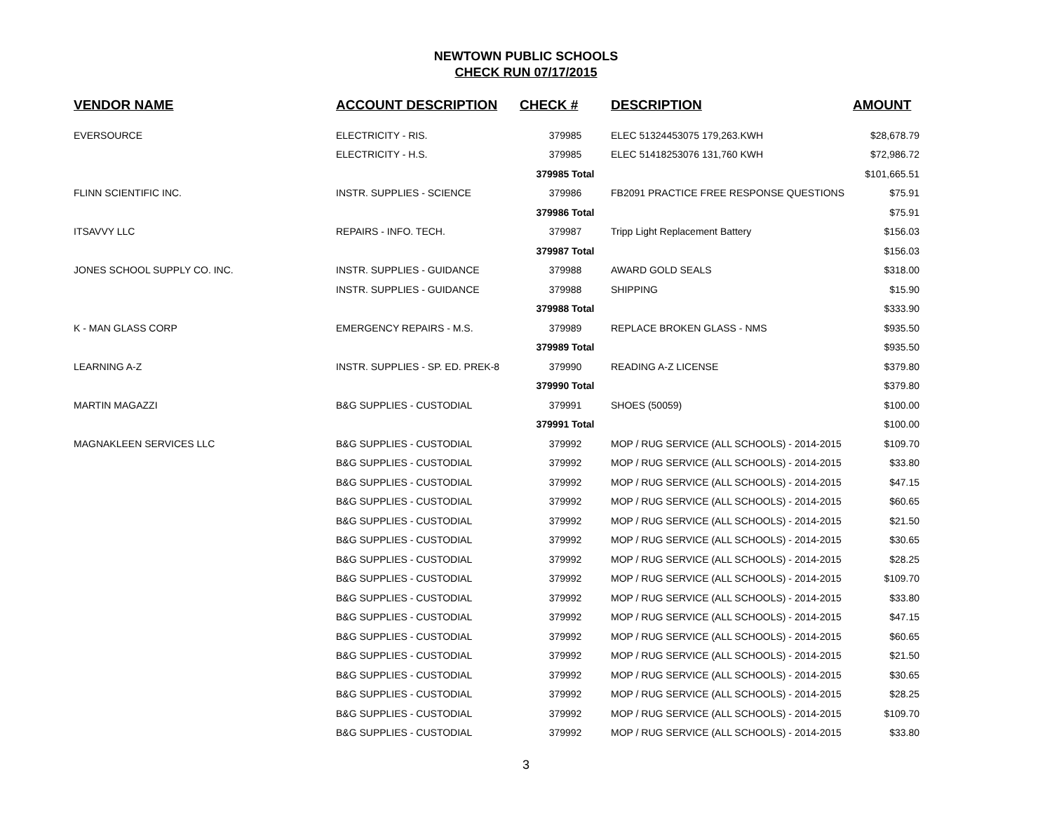NEWTOWN PUBLIC SCHOOLS
CHECK RUN 07/17/2015
| VENDOR NAME | ACCOUNT DESCRIPTION | CHECK # | DESCRIPTION | AMOUNT |
| --- | --- | --- | --- | --- |
| EVERSOURCE | ELECTRICITY - RIS. | 379985 | ELEC 51324453075 179,263.KWH | $28,678.79 |
| | ELECTRICITY - H.S. | 379985 | ELEC 51418253076 131,760 KWH | $72,986.72 |
| | | 379985 Total | | $101,665.51 |
| FLINN SCIENTIFIC INC. | INSTR. SUPPLIES - SCIENCE | 379986 | FB2091 PRACTICE FREE RESPONSE QUESTIONS | $75.91 |
| | | 379986 Total | | $75.91 |
| ITSAVVY LLC | REPAIRS - INFO. TECH. | 379987 | Tripp Light Replacement Battery | $156.03 |
| | | 379987 Total | | $156.03 |
| JONES SCHOOL SUPPLY CO. INC. | INSTR. SUPPLIES - GUIDANCE | 379988 | AWARD GOLD SEALS | $318.00 |
| | INSTR. SUPPLIES - GUIDANCE | 379988 | SHIPPING | $15.90 |
| | | 379988 Total | | $333.90 |
| K - MAN GLASS CORP | EMERGENCY REPAIRS - M.S. | 379989 | REPLACE BROKEN GLASS - NMS | $935.50 |
| | | 379989 Total | | $935.50 |
| LEARNING A-Z | INSTR. SUPPLIES - SP. ED. PREK-8 | 379990 | READING A-Z LICENSE | $379.80 |
| | | 379990 Total | | $379.80 |
| MARTIN MAGAZZI | B&G SUPPLIES - CUSTODIAL | 379991 | SHOES (50059) | $100.00 |
| | | 379991 Total | | $100.00 |
| MAGNAKLEEN SERVICES LLC | B&G SUPPLIES - CUSTODIAL | 379992 | MOP / RUG SERVICE (ALL SCHOOLS) - 2014-2015 | $109.70 |
| | B&G SUPPLIES - CUSTODIAL | 379992 | MOP / RUG SERVICE (ALL SCHOOLS) - 2014-2015 | $33.80 |
| | B&G SUPPLIES - CUSTODIAL | 379992 | MOP / RUG SERVICE (ALL SCHOOLS) - 2014-2015 | $47.15 |
| | B&G SUPPLIES - CUSTODIAL | 379992 | MOP / RUG SERVICE (ALL SCHOOLS) - 2014-2015 | $60.65 |
| | B&G SUPPLIES - CUSTODIAL | 379992 | MOP / RUG SERVICE (ALL SCHOOLS) - 2014-2015 | $21.50 |
| | B&G SUPPLIES - CUSTODIAL | 379992 | MOP / RUG SERVICE (ALL SCHOOLS) - 2014-2015 | $30.65 |
| | B&G SUPPLIES - CUSTODIAL | 379992 | MOP / RUG SERVICE (ALL SCHOOLS) - 2014-2015 | $28.25 |
| | B&G SUPPLIES - CUSTODIAL | 379992 | MOP / RUG SERVICE (ALL SCHOOLS) - 2014-2015 | $109.70 |
| | B&G SUPPLIES - CUSTODIAL | 379992 | MOP / RUG SERVICE (ALL SCHOOLS) - 2014-2015 | $33.80 |
| | B&G SUPPLIES - CUSTODIAL | 379992 | MOP / RUG SERVICE (ALL SCHOOLS) - 2014-2015 | $47.15 |
| | B&G SUPPLIES - CUSTODIAL | 379992 | MOP / RUG SERVICE (ALL SCHOOLS) - 2014-2015 | $60.65 |
| | B&G SUPPLIES - CUSTODIAL | 379992 | MOP / RUG SERVICE (ALL SCHOOLS) - 2014-2015 | $21.50 |
| | B&G SUPPLIES - CUSTODIAL | 379992 | MOP / RUG SERVICE (ALL SCHOOLS) - 2014-2015 | $30.65 |
| | B&G SUPPLIES - CUSTODIAL | 379992 | MOP / RUG SERVICE (ALL SCHOOLS) - 2014-2015 | $28.25 |
| | B&G SUPPLIES - CUSTODIAL | 379992 | MOP / RUG SERVICE (ALL SCHOOLS) - 2014-2015 | $109.70 |
| | B&G SUPPLIES - CUSTODIAL | 379992 | MOP / RUG SERVICE (ALL SCHOOLS) - 2014-2015 | $33.80 |
3